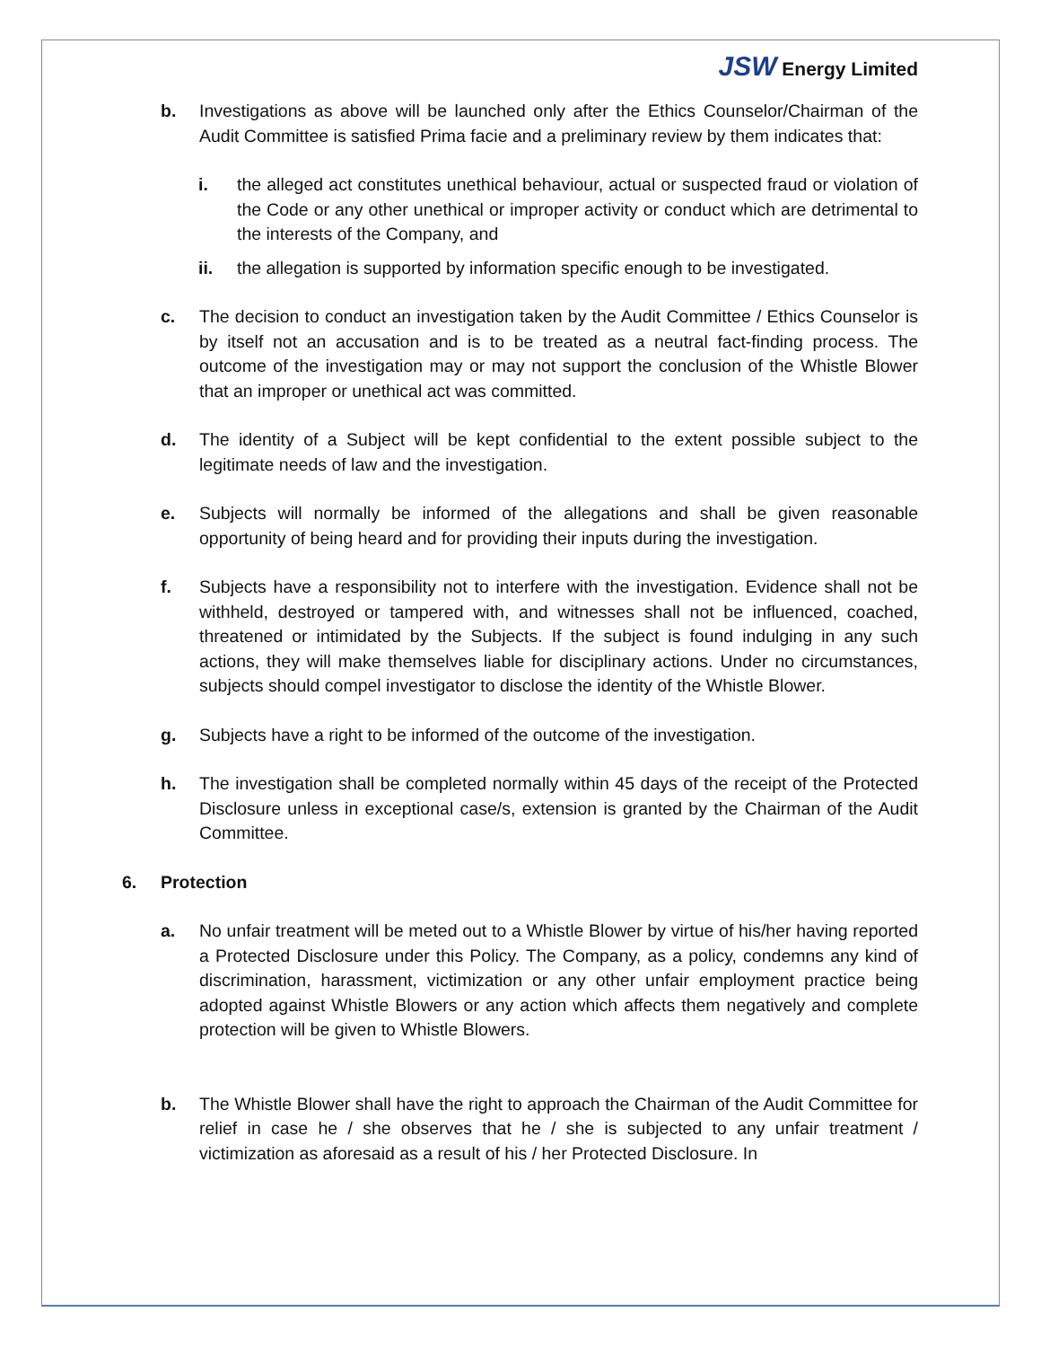JSW Energy Limited
b. Investigations as above will be launched only after the Ethics Counselor/Chairman of the Audit Committee is satisfied Prima facie and a preliminary review by them indicates that:
i. the alleged act constitutes unethical behaviour, actual or suspected fraud or violation of the Code or any other unethical or improper activity or conduct which are detrimental to the interests of the Company, and
ii. the allegation is supported by information specific enough to be investigated.
c. The decision to conduct an investigation taken by the Audit Committee / Ethics Counselor is by itself not an accusation and is to be treated as a neutral fact-finding process. The outcome of the investigation may or may not support the conclusion of the Whistle Blower that an improper or unethical act was committed.
d. The identity of a Subject will be kept confidential to the extent possible subject to the legitimate needs of law and the investigation.
e. Subjects will normally be informed of the allegations and shall be given reasonable opportunity of being heard and for providing their inputs during the investigation.
f. Subjects have a responsibility not to interfere with the investigation. Evidence shall not be withheld, destroyed or tampered with, and witnesses shall not be influenced, coached, threatened or intimidated by the Subjects. If the subject is found indulging in any such actions, they will make themselves liable for disciplinary actions. Under no circumstances, subjects should compel investigator to disclose the identity of the Whistle Blower.
g. Subjects have a right to be informed of the outcome of the investigation.
h. The investigation shall be completed normally within 45 days of the receipt of the Protected Disclosure unless in exceptional case/s, extension is granted by the Chairman of the Audit Committee.
6. Protection
a. No unfair treatment will be meted out to a Whistle Blower by virtue of his/her having reported a Protected Disclosure under this Policy. The Company, as a policy, condemns any kind of discrimination, harassment, victimization or any other unfair employment practice being adopted against Whistle Blowers or any action which affects them negatively and complete protection will be given to Whistle Blowers.
b. The Whistle Blower shall have the right to approach the Chairman of the Audit Committee for relief in case he / she observes that he / she is subjected to any unfair treatment / victimization as aforesaid as a result of his / her Protected Disclosure. In